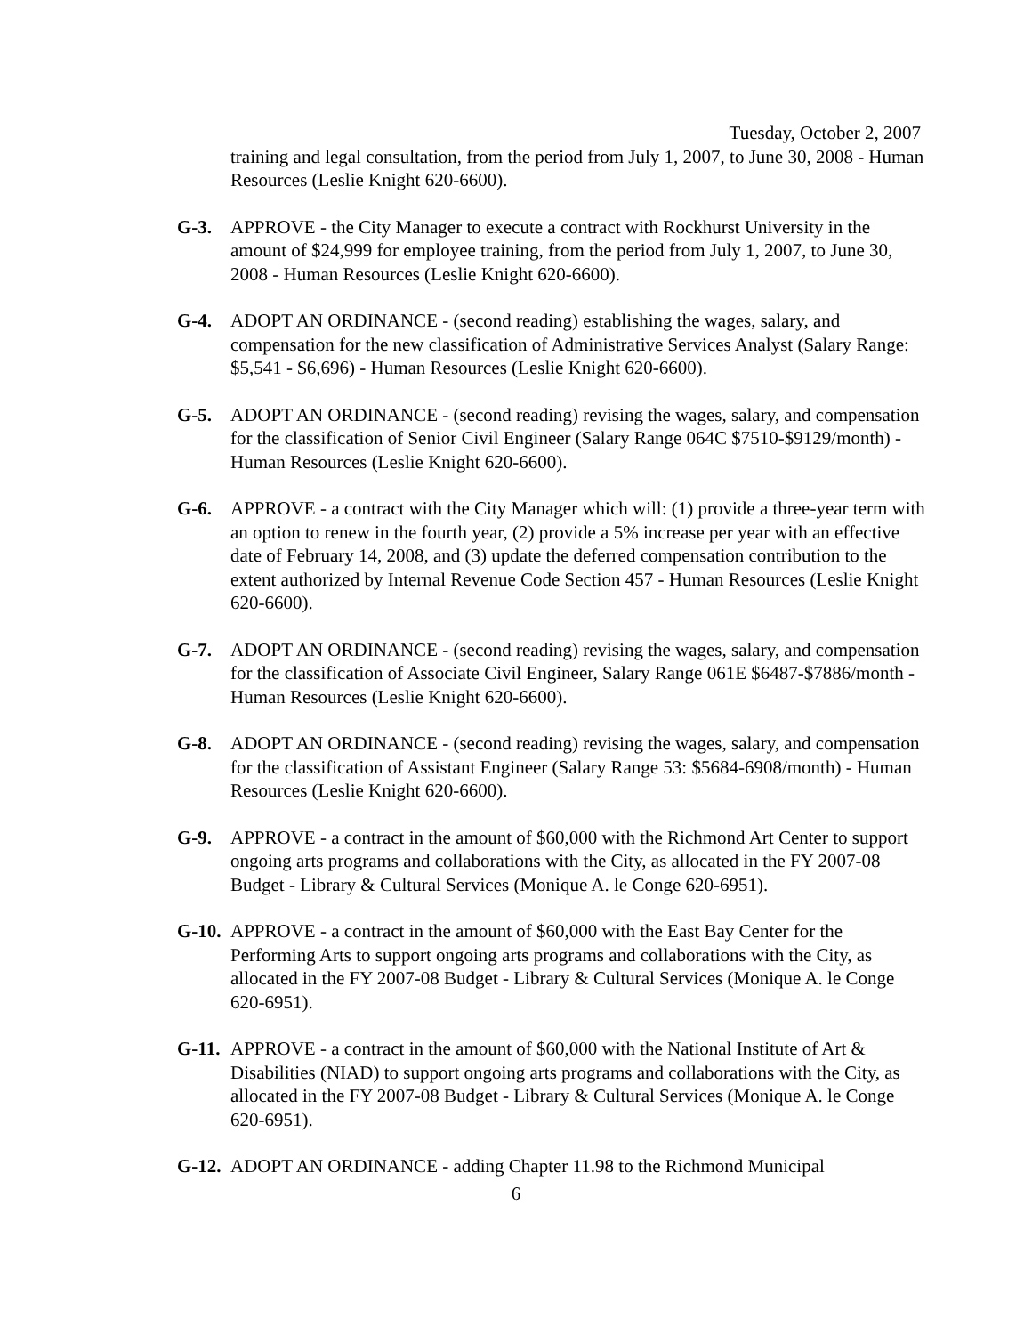Tuesday, October 2, 2007
training and legal consultation, from the period from July 1, 2007, to June 30, 2008 - Human Resources (Leslie Knight 620-6600).
G-3. APPROVE - the City Manager to execute a contract with Rockhurst University in the amount of $24,999 for employee training, from the period from July 1, 2007, to June 30, 2008 - Human Resources (Leslie Knight 620-6600).
G-4. ADOPT AN ORDINANCE - (second reading) establishing the wages, salary, and compensation for the new classification of Administrative Services Analyst (Salary Range: $5,541 - $6,696) - Human Resources (Leslie Knight 620-6600).
G-5. ADOPT AN ORDINANCE - (second reading) revising the wages, salary, and compensation for the classification of Senior Civil Engineer (Salary Range 064C $7510-$9129/month) - Human Resources (Leslie Knight 620-6600).
G-6. APPROVE - a contract with the City Manager which will: (1) provide a three-year term with an option to renew in the fourth year, (2) provide a 5% increase per year with an effective date of February 14, 2008, and (3) update the deferred compensation contribution to the extent authorized by Internal Revenue Code Section 457 - Human Resources (Leslie Knight 620-6600).
G-7. ADOPT AN ORDINANCE - (second reading) revising the wages, salary, and compensation for the classification of Associate Civil Engineer, Salary Range 061E $6487-$7886/month - Human Resources (Leslie Knight 620-6600).
G-8. ADOPT AN ORDINANCE - (second reading) revising the wages, salary, and compensation for the classification of Assistant Engineer (Salary Range 53: $5684-6908/month) - Human Resources (Leslie Knight 620-6600).
G-9. APPROVE - a contract in the amount of $60,000 with the Richmond Art Center to support ongoing arts programs and collaborations with the City, as allocated in the FY 2007-08 Budget - Library & Cultural Services (Monique A. le Conge 620-6951).
G-10.
APPROVE - a contract in the amount of $60,000 with the East Bay Center for the Performing Arts to support ongoing arts programs and collaborations with the City, as allocated in the FY 2007-08 Budget - Library & Cultural Services (Monique A. le Conge 620-6951).
G-11.
APPROVE - a contract in the amount of $60,000 with the National Institute of Art & Disabilities (NIAD) to support ongoing arts programs and collaborations with the City, as allocated in the FY 2007-08 Budget - Library & Cultural Services (Monique A. le Conge 620-6951).
G-12.
ADOPT AN ORDINANCE - adding Chapter 11.98 to the Richmond Municipal
6